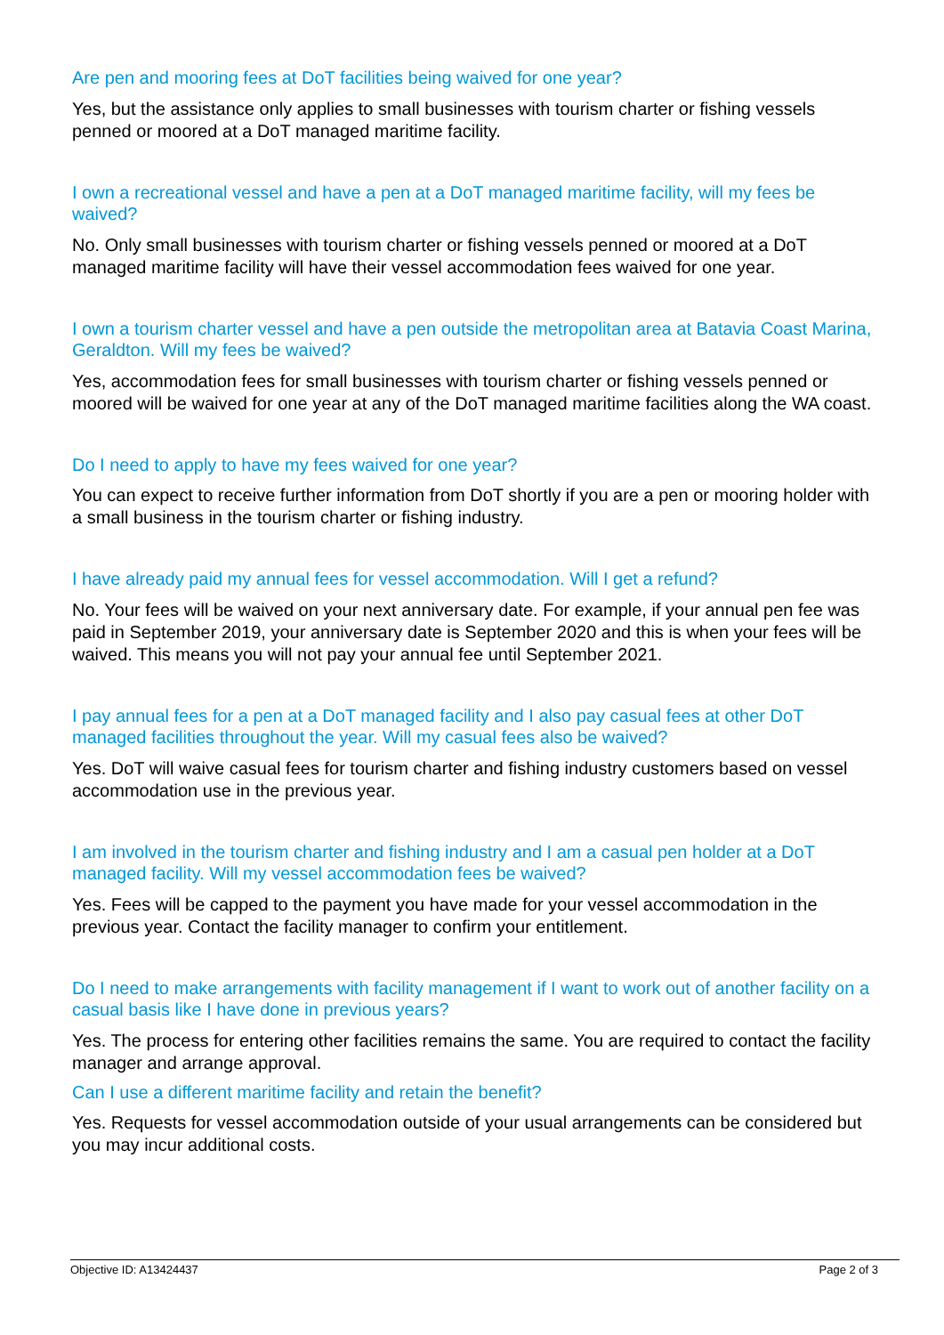Are pen and mooring fees at DoT facilities being waived for one year?
Yes, but the assistance only applies to small businesses with tourism charter or fishing vessels penned or moored at a DoT managed maritime facility.
I own a recreational vessel and have a pen at a DoT managed maritime facility, will my fees be waived?
No. Only small businesses with tourism charter or fishing vessels penned or moored at a DoT managed maritime facility will have their vessel accommodation fees waived for one year.
I own a tourism charter vessel and have a pen outside the metropolitan area at Batavia Coast Marina, Geraldton. Will my fees be waived?
Yes, accommodation fees for small businesses with tourism charter or fishing vessels penned or moored will be waived for one year at any of the DoT managed maritime facilities along the WA coast.
Do I need to apply to have my fees waived for one year?
You can expect to receive further information from DoT shortly if you are a pen or mooring holder with a small business in the tourism charter or fishing industry.
I have already paid my annual fees for vessel accommodation. Will I get a refund?
No. Your fees will be waived on your next anniversary date. For example, if your annual pen fee was paid in September 2019, your anniversary date is September 2020 and this is when your fees will be waived. This means you will not pay your annual fee until September 2021.
I pay annual fees for a pen at a DoT managed facility and I also pay casual fees at other DoT managed facilities throughout the year. Will my casual fees also be waived?
Yes. DoT will waive casual fees for tourism charter and fishing industry customers based on vessel accommodation use in the previous year.
I am involved in the tourism charter and fishing industry and I am a casual pen holder at a DoT managed facility. Will my vessel accommodation fees be waived?
Yes. Fees will be capped to the payment you have made for your vessel accommodation in the previous year. Contact the facility manager to confirm your entitlement.
Do I need to make arrangements with facility management if I want to work out of another facility on a casual basis like I have done in previous years?
Yes. The process for entering other facilities remains the same. You are required to contact the facility manager and arrange approval.
Can I use a different maritime facility and retain the benefit?
Yes. Requests for vessel accommodation outside of your usual arrangements can be considered but you may incur additional costs.
Objective ID: A13424437 Page 2 of 3